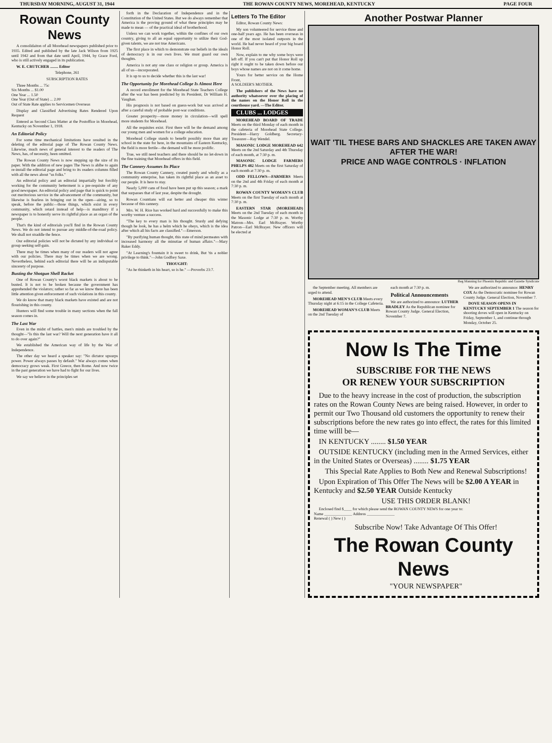THURSDAY MORNING, AUGUST 31, 1944 THE ROWAN COUNTY NEWS, MOREHEAD, KENTUCKY PAGE FOUR
Rowan County News
A consolidaiton of all Morehead newspapers published prior to 1935. Edited and published by the late Jack Wilson from 1925 until 1942 and from that date until April, 1944, by Grace Ford, who is still actively engaged in its publication.
W. E. CRUTCHER ........ Editor
Telephone, 261
SUBSCRIPTION RATES
Three Months ... 75c
Six Months ... $1.00
One Year ... 1.50
One Year (Out of State) ... 2.00
Out of State Rate applies to Servicemen Overseas
Display and Classified Advertising Rates Rendered Upon Request
Entered as Second Class Matter at the Postoffice in Morehead, Kentucky on November 1, 1918.
An Editorial Policy
For some time mechanical limitations have resulted in the deleting of the editorial page of The Rowan County News. Likewise, much news of general interest to the readers of The News, has, of necessity, been omitted.
The Rowan County News is now stepping up the size of its paper. With the addition of new pages The News is ablbe to again re-install the editorial page and bring to its readers columns filled with all the news about "us folks."
An editorial policy and an editorial impartially but forcibly working for the community betterment is a pre-requisite of any good newspaper. An editorial policy and page that is quick to point out meritorious service in the advancement of the community, but likewise is fearless in bringing out in the open—airing, so to speak, before the public—those things, which exist in every community, which retard instead of help—is manditory if a newspaper is to honestly serve its rightful place as an organ of the people.
That's the kind of editorials you'll find in the Rowan County News. We do not intend to pursue any middle-of-the-road policy. We shall not straddle the fence.
Our editorial policies will not be dictated by any individual or group seeking self-gain.
There may be times when many of our readers will not agree with our policies. There may be times when we are wrong. Nevertheless, behind each editorial there will be an indisputable sincerety of purpose.
Busting the Shotgun Shell Racket
One of Rowan County's worst black markets is about to be busted. It is not to be broken because the government has apprehended the violators; rather so far as we know there has been little attention given enforcement of such violations in this county.
We do know that many black markets have existed and are not flourishing in this county.
Hunters will find some trouble in many sections when the fall season comes in.
The Last War
Even in the midst of battles, men's minds are troubled by the thought—"Is this the last war? Will the next generation have it all to do over again?"
We established the American way of life by the War of Independence.
The other day we heard a speaker say: "No dictator upsurps power. Power always passes by default." War always comes when democracy grows weak. First Greece, then Rome. And now twice in the past generation we have had to fight for our lives.
We say we believe in the principles set
forth in the Declaration of Independence and in the Constitution of the United States. But we do always remember that America is the proving ground of what these principles may be made to mean — of the practical ideal of brotherhood.
Unless we can work together, within the confines of our own country, giving to all an equal opportunity to utilize their God-given talents, we are not true Americans.
The first place in which to demonstrate our beliefs in the ideals of democracy is in our own lives. We must guard our own thoughts.
America is not any one class or religion or group. America is all of us—incorporated.
It is up to us to decide whether this is the last war!
The Opportunity for Morehead College Is Almost Here
A record enrollment for the Morehead State Teachers College after the war has been predicted by its President, Dr William H. Vaughan.
His prognosis is not based on guess-work but was arrived at after a careful study of probable post-war conditions.
Greater prosperity—more money in circulation—will spell more students for Morehead.
All the requisites exist. First there will be the demand among our young men and women for a college education.
Morehead College stands to benefit possibly more than any school in the state for here, in the mountains of Eastern Kentucky, the field is more fertile—the demand will be more prolific.
True, we still need teachers and there should be no let-down in the fine training that Morehead offers in this field.
The Cannery Assumes Its Place
The Rowan County Cannery, created purely and wholly as a community enterprise, has taken its rightful place as an asset to our people. It is here to stay.
Nearly 5,000 cans of food have been put up this season; a mark that surpasses that of last year, despite the drought.
Rowan Countians will eat better and cheaper this winter because of this cannery.
Mrs. W. H. Rice has worked hard and successfully to make this worthy venture a success.
"The key to every man is his thought. Sturdy and defying though he look, he has a helm which he obeys, which is the idea after which all his facts are classified."—Emerson.
"By purifying human thought, this state of mind permeates with increased harmony all the minutiae of human affairs."—Mary Baker Eddy.
"At Learning's fountain it is sweet to drink, But 'tis a nobler privilege to think."—John Godfrey Saxe.
THOUGHT:
"As he thinketh in his heart, so is he." —Proverbs 23:7.
Letters To The Editor
Editor, Rowan County News:
My son volunteered for service three and one-half years ago. He has been overseas in one of the most isolated outposts in the world. He had never heard of your big board Honor Roll.
Now, explain to me why some boys were left off. If you can't put that Honor Roll up right it ought to be taken down before our boys whose names are not on it come home.
Yours for better service on the Home Front,
A SOLDIER'S MOTHER.
The publishers of the News have no authority whatsoever over the placing of the names on the Honor Roll in the courthouse yard. —The Editor.
CLUBS ... LODGES
MOREHEAD BOARD OF TRADE Meets on the third Monday of each month in the cafeteria of Morehead State College. President—Harry Goldberg. Secretary-Treasurer—Ray Wendel.
MASONIC LODGE MOREHEAD 642 Meets on the 2nd Saturday and 4th Thursday of each month, at 7:30 p. m.
MASONIC LODGE FARMERS PHELPS 482 Meets on the first Saturday of each month at 7:30 p. m.
ODD FELLOWS—FARMERS Meets on the 2nd and 4th Friday of each month at 7:30 p. m.
ROWAN COUNTY WOMAN'S CLUB Meets on the first Tuesday of each month at 7:30 p. m.
EASTERN STAR (MOREHEAD) Meets on the 2nd Tuesday of each month in the Masonic Lodge at 7:30 p. m. Worthy Matron—Mrs. Earl McBrayer. Worthy Patron—Earl McBrayer. New officers will be elected at
Another Postwar Planner
WAIT 'TIL THESE BARS AND SHACKLES ARE TAKEN AWAY AFTER THE WAR!
PRICE AND WAGE CONTROLS · INFLATION
Reg Manning for Phoenix Republic and Gazette Syndicate
the September meeting. All members are urged to attend.
MOREHEAD MEN'S CLUB Meets every Thursday night at 6:15 in the College Cafeteria.
MOREHEAD WOMAN'S CLUB Meets on the 2nd Tuesday of
each month at 7:30 p. m.
Political Announcements
We are authorized to announce: LUTHER BRADLEY As the Republican nominee for Rowan County Judge. General Election, November 7.
We are authorized to announce: HENRY COX As the Democratic nominee for Rowan County Judge. General Election, November 7.
DOVE SEASON OPENS IN KENTUCKY SEPTEMBER 1 The season for shooting doves will open in Kentucky on Friday, September 1, and continue through Monday, October 25.
Now Is The Time
SUBSCRIBE FOR THE NEWS
OR RENEW YOUR SUBSCRIPTION
Due to the heavy increase in the cost of production, the subscription rates on the Rowan County News are being raised. However, in order to permit our Two Thousand old customers the opportunity to renew their subscriptions before the new rates go into effect, the rates for this limited time willl be—
IN KENTUCKY ........ $1.50 YEAR
OUTSIDE KENTUCKY (including men in the Armed Services, either in the United States or Overseas) ........ $1.75 YEAR
This Special Rate Applies to Both New and Renewal Subscriptions!
Upon Expiration of This Offer The News will be $2.00 A YEAR in Kentucky and $2.50 YEAR Outside Kentucky
USE THIS ORDER BLANK!
Enclosed find $____ for which please send the ROWAN COUNTY NEWS for one year to:
Name ______________ Address ______________
Renewal ( ) New ( )
Subscribe Now! Take Advantage Of This Offer!
The Rowan County News
"YOUR NEWSPAPER"